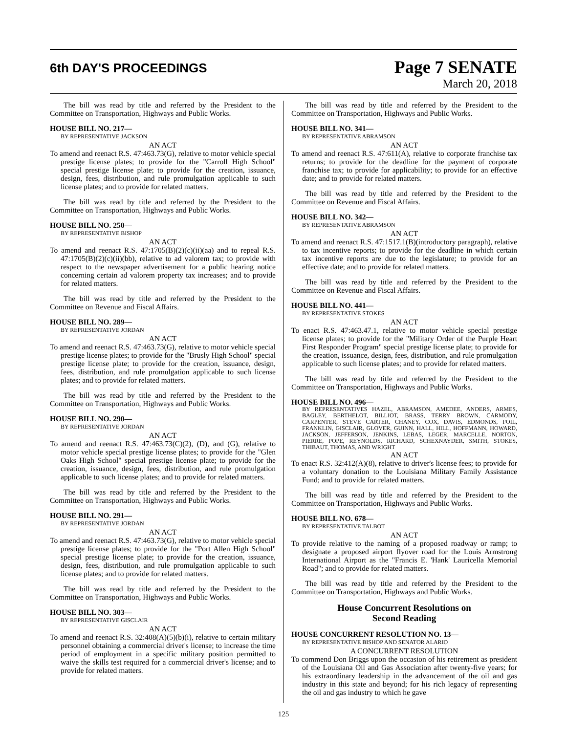6th DAY'S PROCEEDINGS
Page 7 SENATE
March 20, 2018
The bill was read by title and referred by the President to the Committee on Transportation, Highways and Public Works.
HOUSE BILL NO. 217—
BY REPRESENTATIVE JACKSON
AN ACT
To amend and reenact R.S. 47:463.73(G), relative to motor vehicle special prestige license plates; to provide for the "Carroll High School" special prestige license plate; to provide for the creation, issuance, design, fees, distribution, and rule promulgation applicable to such license plates; and to provide for related matters.
The bill was read by title and referred by the President to the Committee on Transportation, Highways and Public Works.
HOUSE BILL NO. 250—
BY REPRESENTATIVE BISHOP
AN ACT
To amend and reenact R.S. 47:1705(B)(2)(c)(ii)(aa) and to repeal R.S. 47:1705(B)(2)(c)(ii)(bb), relative to ad valorem tax; to provide with respect to the newspaper advertisement for a public hearing notice concerning certain ad valorem property tax increases; and to provide for related matters.
The bill was read by title and referred by the President to the Committee on Revenue and Fiscal Affairs.
HOUSE BILL NO. 289—
BY REPRESENTATIVE JORDAN
AN ACT
To amend and reenact R.S. 47:463.73(G), relative to motor vehicle special prestige license plates; to provide for the "Brusly High School" special prestige license plate; to provide for the creation, issuance, design, fees, distribution, and rule promulgation applicable to such license plates; and to provide for related matters.
The bill was read by title and referred by the President to the Committee on Transportation, Highways and Public Works.
HOUSE BILL NO. 290—
BY REPRESENTATIVE JORDAN
AN ACT
To amend and reenact R.S. 47:463.73(C)(2), (D), and (G), relative to motor vehicle special prestige license plates; to provide for the "Glen Oaks High School" special prestige license plate; to provide for the creation, issuance, design, fees, distribution, and rule promulgation applicable to such license plates; and to provide for related matters.
The bill was read by title and referred by the President to the Committee on Transportation, Highways and Public Works.
HOUSE BILL NO. 291—
BY REPRESENTATIVE JORDAN
AN ACT
To amend and reenact R.S. 47:463.73(G), relative to motor vehicle special prestige license plates; to provide for the "Port Allen High School" special prestige license plate; to provide for the creation, issuance, design, fees, distribution, and rule promulgation applicable to such license plates; and to provide for related matters.
The bill was read by title and referred by the President to the Committee on Transportation, Highways and Public Works.
HOUSE BILL NO. 303—
BY REPRESENTATIVE GISCLAIR
AN ACT
To amend and reenact R.S. 32:408(A)(5)(b)(i), relative to certain military personnel obtaining a commercial driver's license; to increase the time period of employment in a specific military position permitted to waive the skills test required for a commercial driver's license; and to provide for related matters.
The bill was read by title and referred by the President to the Committee on Transportation, Highways and Public Works.
HOUSE BILL NO. 341—
BY REPRESENTATIVE ABRAMSON
AN ACT
To amend and reenact R.S. 47:611(A), relative to corporate franchise tax returns; to provide for the deadline for the payment of corporate franchise tax; to provide for applicability; to provide for an effective date; and to provide for related matters.
The bill was read by title and referred by the President to the Committee on Revenue and Fiscal Affairs.
HOUSE BILL NO. 342—
BY REPRESENTATIVE ABRAMSON
AN ACT
To amend and reenact R.S. 47:1517.1(B)(introductory paragraph), relative to tax incentive reports; to provide for the deadline in which certain tax incentive reports are due to the legislature; to provide for an effective date; and to provide for related matters.
The bill was read by title and referred by the President to the Committee on Revenue and Fiscal Affairs.
HOUSE BILL NO. 441—
BY REPRESENTATIVE STOKES
AN ACT
To enact R.S. 47:463.47.1, relative to motor vehicle special prestige license plates; to provide for the "Military Order of the Purple Heart First Responder Program" special prestige license plate; to provide for the creation, issuance, design, fees, distribution, and rule promulgation applicable to such license plates; and to provide for related matters.
The bill was read by title and referred by the President to the Committee on Transportation, Highways and Public Works.
HOUSE BILL NO. 496—
BY REPRESENTATIVES HAZEL, ABRAMSON, AMEDEE, ANDERS, ARMES, BAGLEY, BERTHELOT, BILLIOT, BRASS, TERRY BROWN, CARMODY, CARPENTER, STEVE CARTER, CHANEY, COX, DAVIS, EDMONDS, FOIL, FRANKLIN, GISCLAIR, GLOVER, GUINN, HALL, HILL, HOFFMANN, HOWARD, JACKSON, JEFFERSON, JENKINS, LEBAS, LEGER, MARCELLE, NORTON, PIERRE, POPE, REYNOLDS, RICHARD, SCHEXNAYDER, SMITH, STOKES, THIBAUT, THOMAS, AND WRIGHT
AN ACT
To enact R.S. 32:412(A)(8), relative to driver's license fees; to provide for a voluntary donation to the Louisiana Military Family Assistance Fund; and to provide for related matters.
The bill was read by title and referred by the President to the Committee on Transportation, Highways and Public Works.
HOUSE BILL NO. 678—
BY REPRESENTATIVE TALBOT
AN ACT
To provide relative to the naming of a proposed roadway or ramp; to designate a proposed airport flyover road for the Louis Armstrong International Airport as the "Francis E. 'Hank' Lauricella Memorial Road"; and to provide for related matters.
The bill was read by title and referred by the President to the Committee on Transportation, Highways and Public Works.
House Concurrent Resolutions on
Second Reading
HOUSE CONCURRENT RESOLUTION NO. 13—
BY REPRESENTATIVE BISHOP AND SENATOR ALARIO
A CONCURRENT RESOLUTION
To commend Don Briggs upon the occasion of his retirement as president of the Louisiana Oil and Gas Association after twenty-five years; for his extraordinary leadership in the advancement of the oil and gas industry in this state and beyond; for his rich legacy of representing the oil and gas industry to which he gave
125